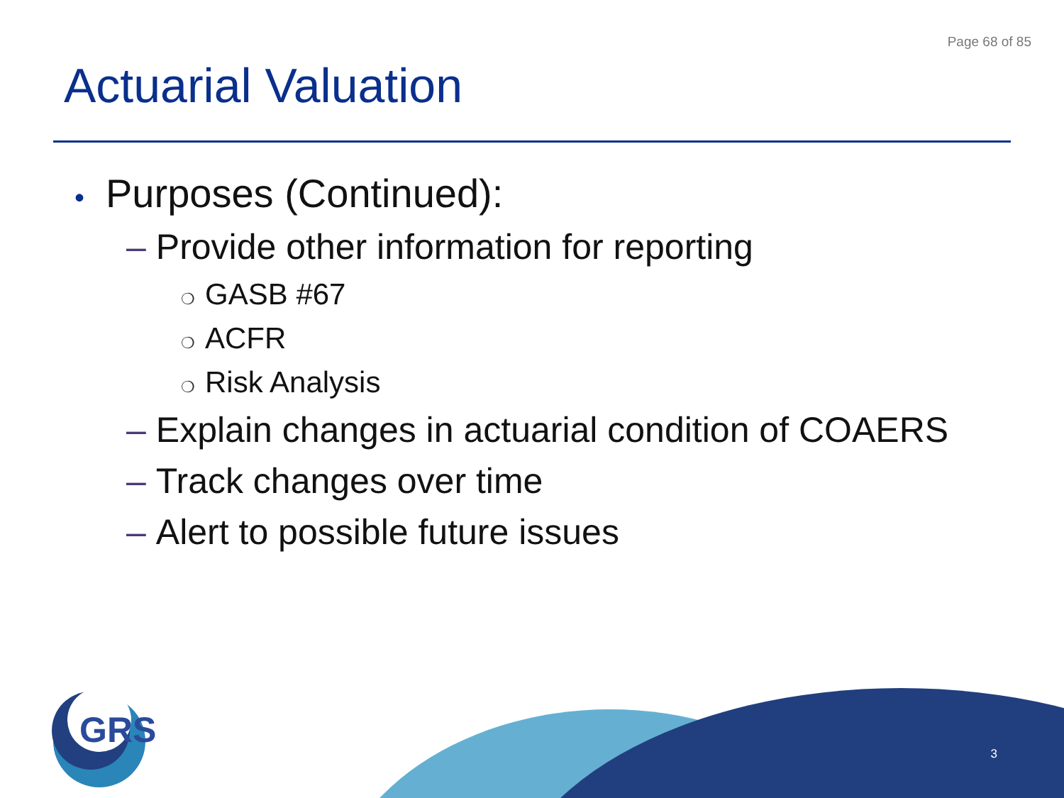Page 68 of 85
Actuarial Valuation
• Purposes (Continued):
– Provide other information for reporting
❍ GASB #67
❍ ACFR
❍ Risk Analysis
– Explain changes in actuarial condition of COAERS
– Track changes over time
– Alert to possible future issues
GRS
3